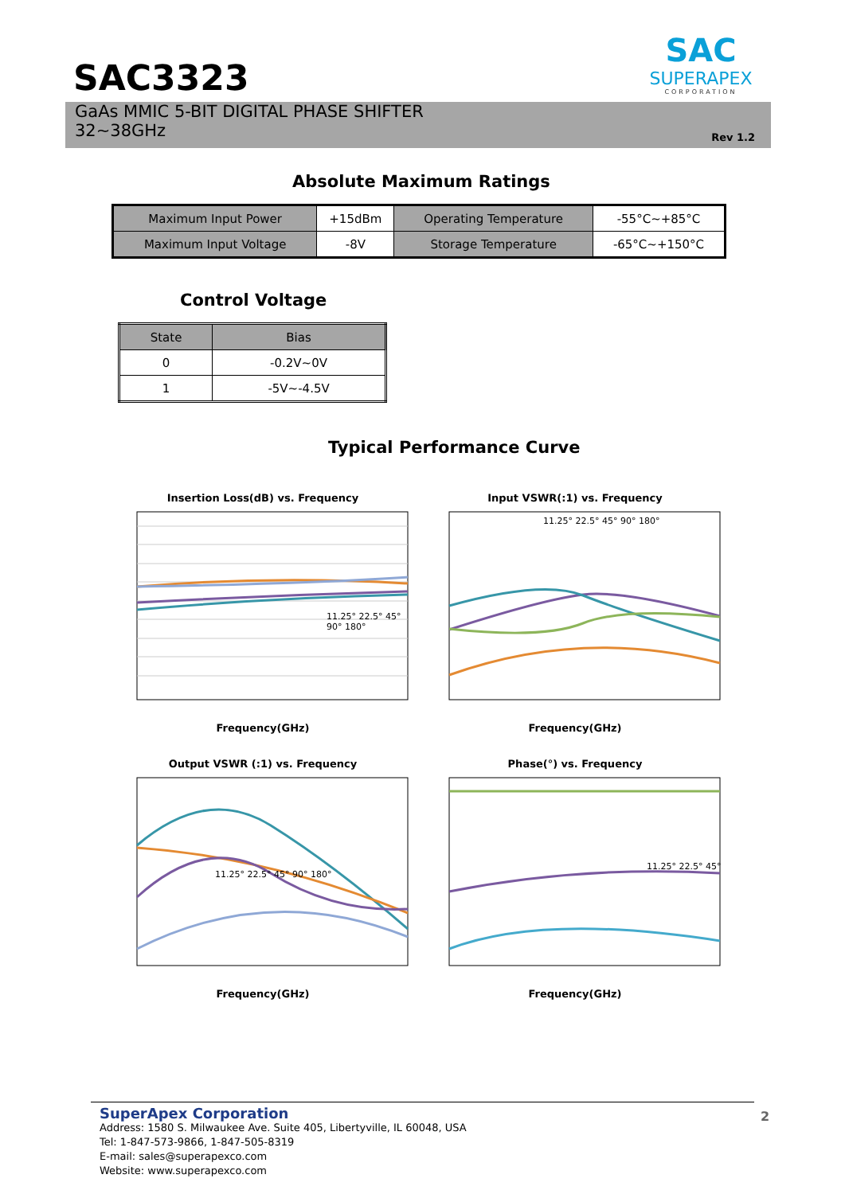SAC3323
SAC
SUPERAPEX
CORPORATION
GaAs MMIC 5-BIT DIGITAL PHASE SHIFTER
32~38GHz
Rev 1.2
Absolute Maximum Ratings
| Maximum Input Power | +15dBm | Operating Temperature | -55°C~+85°C |
| Maximum Input Voltage | -8V | Storage Temperature | -65°C~+150°C |
Control Voltage
| State | Bias |
| --- | --- |
| 0 | -0.2V~0V |
| 1 | -5V~-4.5V |
Typical Performance Curve
Insertion Loss(dB) vs. Frequency
11.25° 22.5° 45° 90° 180°
Frequency(GHz)
Input VSWR(:1) vs. Frequency
11.25° 22.5° 45° 90° 180°
Frequency(GHz)
Output VSWR (:1) vs. Frequency
11.25° 22.5° 45° 90° 180°
Frequency(GHz)
Phase(°) vs. Frequency
11.25° 22.5° 45°
Frequency(GHz)
SuperApex Corporation
Address: 1580 S. Milwaukee Ave. Suite 405, Libertyville, IL 60048, USA
Tel: 1-847-573-9866, 1-847-505-8319
E-mail: sales@superapexco.com
Website: www.superapexco.com
2